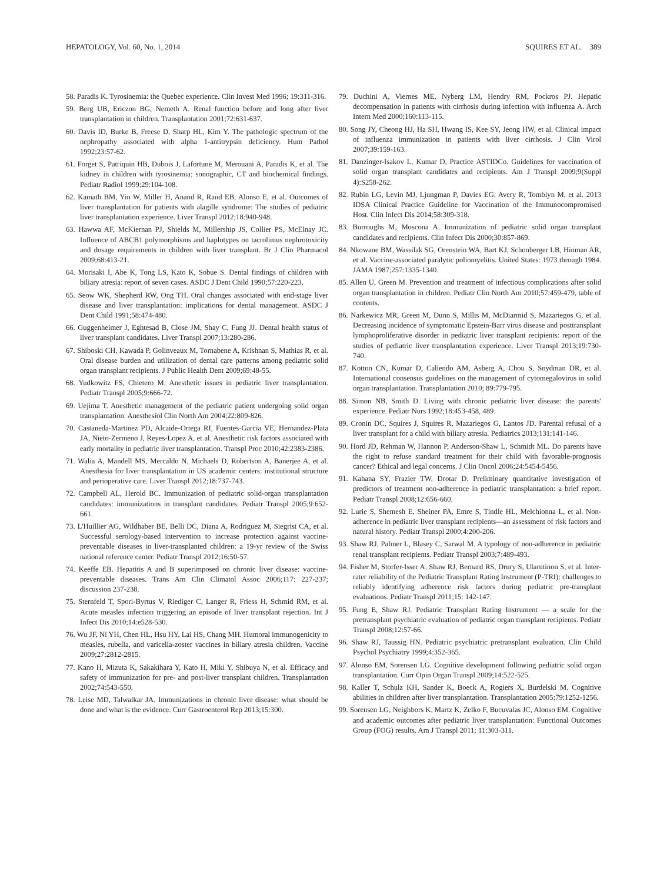HEPATOLOGY, Vol. 60, No. 1, 2014 SQUIRES ET AL. 389
58. Paradis K. Tyrosinemia: the Quebec experience. Clin Invest Med 1996; 19:311-316.
59. Berg UB, Ericzon BG, Nemeth A. Renal function before and long after liver transplantation in children. Transplantation 2001;72:631-637.
60. Davis ID, Burke B, Freese D, Sharp HL, Kim Y. The pathologic spectrum of the nephropathy associated with alpha 1-antitrypsin deficiency. Hum Pathol 1992;23:57-62.
61. Forget S, Patriquin HB, Dubois J, Lafortune M, Merouani A, Paradis K, et al. The kidney in children with tyrosinemia: sonographic, CT and biochemical findings. Pediatr Radiol 1999;29:104-108.
62. Kamath BM, Yin W, Miller H, Anand R, Rand EB, Alonso E, et al. Outcomes of liver transplantation for patients with alagille syndrome: The studies of pediatric liver transplantation experience. Liver Transpl 2012;18:940-948.
63. Hawwa AF, McKiernan PJ, Shields M, Millership JS, Collier PS, McElnay JC. Influence of ABCB1 polymorphisms and haplotypes on tacrolimus nephrotoxicity and dosage requirements in children with liver transplant. Br J Clin Pharmacol 2009;68:413-21.
64. Morisaki I, Abe K, Tong LS, Kato K, Sobue S. Dental findings of children with biliary atresia: report of seven cases. ASDC J Dent Child 1990;57:220-223.
65. Seow WK, Shepherd RW, Ong TH. Oral changes associated with end-stage liver disease and liver transplantation: implications for dental management. ASDC J Dent Child 1991;58:474-480.
66. Guggenheimer J, Eghtesad B, Close JM, Shay C, Fung JJ. Dental health status of liver transplant candidates. Liver Transpl 2007;13:280-286.
67. Shiboski CH, Kawada P, Golinveaux M, Tornabene A, Krishnan S, Mathias R, et al. Oral disease burden and utilization of dental care patterns among pediatric solid organ transplant recipients. J Public Health Dent 2009;69:48-55.
68. Yudkowitz FS, Chietero M. Anesthetic issues in pediatric liver transplantation. Pediatr Transpl 2005;9:666-72.
69. Uejima T. Anesthetic management of the pediatric patient undergoing solid organ transplantation. Anesthesiol Clin North Am 2004;22:809-826.
70. Castaneda-Martinez PD, Alcaide-Ortega RI, Fuentes-Garcia VE, Hernandez-Plata JA, Nieto-Zermeno J, Reyes-Lopez A, et al. Anesthetic risk factors associated with early mortality in pediatric liver transplantation. Transpl Proc 2010;42:2383-2386.
71. Walia A, Mandell MS, Mercaldo N, Michaels D, Robertson A, Banerjee A, et al. Anesthesia for liver transplantation in US academic centers: institutional structure and perioperative care. Liver Transpl 2012;18:737-743.
72. Campbell AL, Herold BC. Immunization of pediatric solid-organ transplantation candidates: immunizations in transplant candidates. Pediatr Transpl 2005;9:652-661.
73. L'Huillier AG, Wildhaber BE, Belli DC, Diana A, Rodriguez M, Siegrist CA, et al. Successful serology-based intervention to increase protection against vaccine-preventable diseases in liver-transplanted children: a 19-yr review of the Swiss national reference center. Pediatr Transpl 2012;16:50-57.
74. Keeffe EB. Hepatitis A and B superimposed on chronic liver disease: vaccine-preventable diseases. Trans Am Clin Climatol Assoc 2006;117: 227-237; discussion 237-238.
75. Sternfeld T, Spori-Byrtus V, Riediger C, Langer R, Friess H, Schmid RM, et al. Acute measles infection triggering an episode of liver transplant rejection. Int J Infect Dis 2010;14:e528-530.
76. Wu JF, Ni YH, Chen HL, Hsu HY, Lai HS, Chang MH. Humoral immunogenicity to measles, rubella, and varicella-zoster vaccines in biliary atresia children. Vaccine 2009;27:2812-2815.
77. Kano H, Mizuta K, Sakakihara Y, Kato H, Miki Y, Shibuya N, et al. Efficacy and safety of immunization for pre- and post-liver transplant children. Transplantation 2002;74:543-550.
78. Leise MD, Talwalkar JA. Immunizations in chronic liver disease: what should be done and what is the evidence. Curr Gastroenterol Rep 2013;15:300.
79. Duchini A, Viernes ME, Nyberg LM, Hendry RM, Pockros PJ. Hepatic decompensation in patients with cirrhosis during infection with influenza A. Arch Intern Med 2000;160:113-115.
80. Song JY, Cheong HJ, Ha SH, Hwang IS, Kee SY, Jeong HW, et al. Clinical impact of influenza immunization in patients with liver cirrhosis. J Clin Virol 2007;39:159-163.
81. Danzinger-Isakov L, Kumar D, Practice ASTIDCo. Guidelines for vaccination of solid organ transplant candidates and recipients. Am J Transpl 2009;9(Suppl 4):S258-262.
82. Rubin LG, Levin MJ, Ljungman P, Davies EG, Avery R, Tomblyn M, et al. 2013 IDSA Clinical Practice Guideline for Vaccination of the Immunocompromised Host. Clin Infect Dis 2014;58:309-318.
83. Burroughs M, Moscona A. Immunization of pediatric solid organ transplant candidates and recipients. Clin Infect Dis 2000;30:857-869.
84. Nkowane BM, Wassilak SG, Orenstein WA, Bart KJ, Schonberger LB, Hinman AR, et al. Vaccine-associated paralytic poliomyelitis. United States: 1973 through 1984. JAMA 1987;257:1335-1340.
85. Allen U, Green M. Prevention and treatment of infectious complications after solid organ transplantation in children. Pediatr Clin North Am 2010;57:459-479, table of contents.
86. Narkewicz MR, Green M, Dunn S, Millis M, McDiarmid S, Mazariegos G, et al. Decreasing incidence of symptomatic Epstein-Barr virus disease and posttransplant lymphoproliferative disorder in pediatric liver transplant recipients: report of the studies of pediatric liver transplantation experience. Liver Transpl 2013;19:730-740.
87. Kotton CN, Kumar D, Caliendo AM, Asberg A, Chou S, Snydman DR, et al. International consensus guidelines on the management of cytomegalovirus in solid organ transplantation. Transplantation 2010; 89:779-795.
88. Simon NB, Smith D. Living with chronic pediatric liver disease: the parents' experience. Pediatr Nurs 1992;18:453-458, 489.
89. Cronin DC, Squires J, Squires R, Mazariegos G, Lantos JD. Parental refusal of a liver transplant for a child with biliary atresia. Pediatrics 2013;131:141-146.
90. Hord JD, Rehman W, Hannon P, Anderson-Shaw L, Schmidt ML. Do parents have the right to refuse standard treatment for their child with favorable-prognosis cancer? Ethical and legal concerns. J Clin Oncol 2006;24:5454-5456.
91. Kahana SY, Frazier TW, Drotar D. Preliminary quantitative investigation of predictors of treatment non-adherence in pediatric transplantation: a brief report. Pediatr Transpl 2008;12:656-660.
92. Lurie S, Shemesh E, Sheiner PA, Emre S, Tindle HL, Melchionna L, et al. Non-adherence in pediatric liver transplant recipients—an assessment of risk factors and natural history. Pediatr Transpl 2000;4:200-206.
93. Shaw RJ, Palmer L, Blasey C, Sarwal M. A typology of non-adherence in pediatric renal transplant recipients. Pediatr Transpl 2003;7:489-493.
94. Fisher M, Storfer-Isser A, Shaw RJ, Bernard RS, Drury S, Ularntinon S, et al. Inter-rater reliability of the Pediatric Transplant Rating Instrument (P-TRI): challenges to reliably identifying adherence risk factors during pediatric pre-transplant evaluations. Pediatr Transpl 2011;15: 142-147.
95. Fung E, Shaw RJ. Pediatric Transplant Rating Instrument — a scale for the pretransplant psychiatric evaluation of pediatric organ transplant recipients. Pediatr Transpl 2008;12:57-66.
96. Shaw RJ, Taussig HN. Pediatric psychiatric pretransplant evaluation. Clin Child Psychol Psychiatry 1999;4:352-365.
97. Alonso EM, Sorensen LG. Cognitive development following pediatric solid organ transplantation. Curr Opin Organ Transpl 2009;14:522-525.
98. Kaller T, Schulz KH, Sander K, Boeck A, Rogiers X, Burdelski M. Cognitive abilities in children after liver transplantation. Transplantation 2005;79:1252-1256.
99. Sorensen LG, Neighbors K, Martz K, Zelko F, Bucuvalas JC, Alonso EM. Cognitive and academic outcomes after pediatric liver transplantation: Functional Outcomes Group (FOG) results. Am J Transpl 2011; 11:303-311.